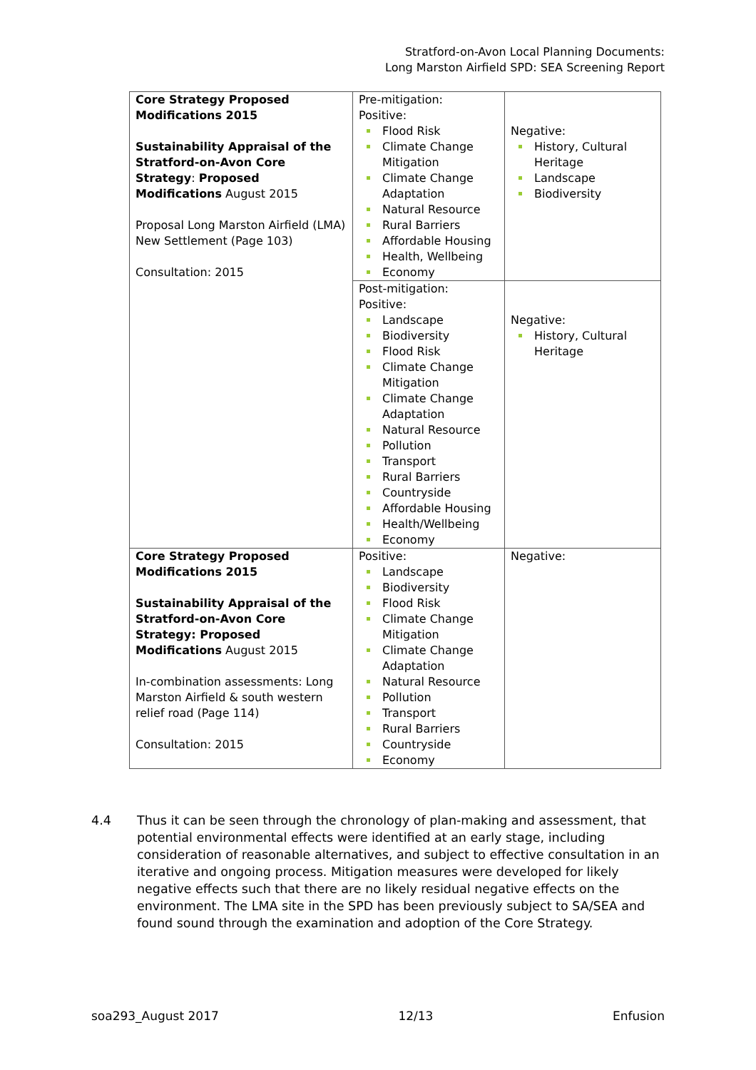Stratford-on-Avon Local Planning Documents:
Long Marston Airfield SPD: SEA Screening Report
| Core Strategy Proposed Modifications 2015 Sustainability Appraisal of the Stratford-on-Avon Core Strategy : Proposed Modifications August 2015 Proposal Long Marston Airfield (LMA) New Settlement (Page 103) Consultation: 2015 | Pre-mitigation: Positive: Flood Risk Climate Change Mitigation Climate Change Adaptation Natural Resource Rural Barriers Affordable Housing Health, Wellbeing Economy | Negative: History, Cultural Heritage Landscape Biodiversity |
| | Post-mitigation: Positive: Landscape Biodiversity Flood Risk Climate Change Mitigation Climate Change Adaptation Natural Resource Pollution Transport Rural Barriers Countryside Affordable Housing Health/Wellbeing Economy | Negative: History, Cultural Heritage |
| Core Strategy Proposed Modifications 2015 Sustainability Appraisal of the Stratford-on-Avon Core Strategy: Proposed Modifications August 2015 In-combination assessments: Long Marston Airfield & south western relief road (Page 114) Consultation: 2015 | Positive: Landscape Biodiversity Flood Risk Climate Change Mitigation Climate Change Adaptation Natural Resource Pollution Transport Rural Barriers Countryside Economy | Negative: |
4.4 Thus it can be seen through the chronology of plan-making and assessment, that potential environmental effects were identified at an early stage, including consideration of reasonable alternatives, and subject to effective consultation in an iterative and ongoing process. Mitigation measures were developed for likely negative effects such that there are no likely residual negative effects on the environment. The LMA site in the SPD has been previously subject to SA/SEA and found sound through the examination and adoption of the Core Strategy.
soa293_August 2017 12/13 Enfusion